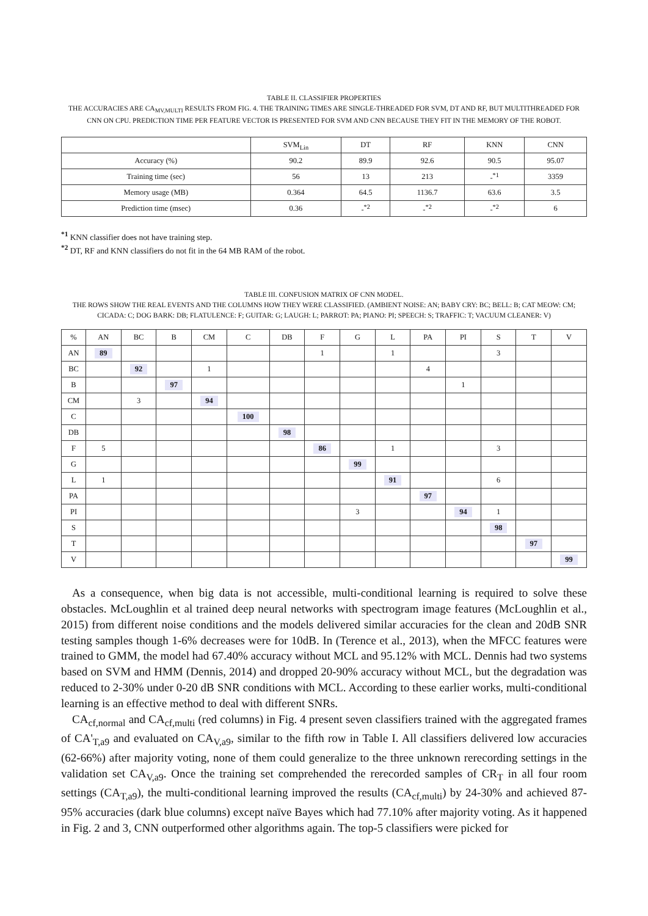TABLE II. CLASSIFIER PROPERTIES
THE ACCURACIES ARE CA<sub>MV,MULTI</sub> RESULTS FROM FIG. 4. THE TRAINING TIMES ARE SINGLE-THREADED FOR SVM, DT AND RF, BUT MULTITHREADED FOR CNN ON CPU. PREDICTION TIME PER FEATURE VECTOR IS PRESENTED FOR SVM AND CNN BECAUSE THEY FIT IN THE MEMORY OF THE ROBOT.
| | SVM<sub>Lin</sub> | DT | RF | KNN | CNN |
| --- | --- | --- | --- | --- | --- |
| Accuracy (%) | 90.2 | 89.9 | 92.6 | 90.5 | 95.07 |
| Training time (sec) | 56 | 13 | 213 | -<sup>*1</sup> | 3359 |
| Memory usage (MB) | 0.364 | 64.5 | 1136.7 | 63.6 | 3.5 |
| Prediction time (msec) | 0.36 | -<sup>*2</sup> | -<sup>*2</sup> | -<sup>*2</sup> | 6 |
<sup>*1</sup> KNN classifier does not have training step.
<sup>*2</sup> DT, RF and KNN classifiers do not fit in the 64 MB RAM of the robot.
TABLE III. CONFUSION MATRIX OF CNN MODEL.
THE ROWS SHOW THE REAL EVENTS AND THE COLUMNS HOW THEY WERE CLASSIFIED. (AMBIENT NOISE: AN; BABY CRY: BC; BELL: B; CAT MEOW: CM; CICADA: C; DOG BARK: DB; FLATULENCE: F; GUITAR: G; LAUGH: L; PARROT: PA; PIANO: PI; SPEECH: S; TRAFFIC: T; VACUUM CLEANER: V)
| % | AN | BC | B | CM | C | DB | F | G | L | PA | PI | S | T | V |
| --- | --- | --- | --- | --- | --- | --- | --- | --- | --- | --- | --- | --- | --- | --- |
| AN | 89 | | | | | | 1 | | 1 | | | 3 | | |
| BC | | 92 | | 1 | | | | | | 4 | | | | |
| B | | | 97 | | | | | | | | 1 | | | |
| CM | | 3 | | 94 | | | | | | | | | | |
| C | | | | | 100 | | | | | | | | | |
| DB | | | | | | 98 | | | | | | | | |
| F | 5 | | | | | | 86 | | 1 | | | 3 | | |
| G | | | | | | | | 99 | | | | | | |
| L | 1 | | | | | | | | 91 | | | 6 | | |
| PA | | | | | | | | | | 97 | | | | |
| PI | | | | | | | | 3 | | | 94 | 1 | | |
| S | | | | | | | | | | | | 98 | | |
| T | | | | | | | | | | | | | 97 | |
| V | | | | | | | | | | | | | | 99 |
As a consequence, when big data is not accessible, multi-conditional learning is required to solve these obstacles. McLoughlin et al trained deep neural networks with spectrogram image features (McLoughlin et al., 2015) from different noise conditions and the models delivered similar accuracies for the clean and 20dB SNR testing samples though 1-6% decreases were for 10dB. In (Terence et al., 2013), when the MFCC features were trained to GMM, the model had 67.40% accuracy without MCL and 95.12% with MCL. Dennis had two systems based on SVM and HMM (Dennis, 2014) and dropped 20-90% accuracy without MCL, but the degradation was reduced to 2-30% under 0-20 dB SNR conditions with MCL. According to these earlier works, multi-conditional learning is an effective method to deal with different SNRs.
CA<sub>cf,normal</sub> and CA<sub>cf,multi</sub> (red columns) in Fig. 4 present seven classifiers trained with the aggregated frames of CA'<sub>T,a9</sub> and evaluated on CA<sub>V,a9</sub>, similar to the fifth row in Table I. All classifiers delivered low accuracies (62-66%) after majority voting, none of them could generalize to the three unknown rerecording settings in the validation set CA<sub>V,a9</sub>. Once the training set comprehended the rerecorded samples of CR<sub>T</sub> in all four room settings (CA<sub>T,a9</sub>), the multi-conditional learning improved the results (CA<sub>cf,multi</sub>) by 24-30% and achieved 87-95% accuracies (dark blue columns) except naïve Bayes which had 77.10% after majority voting. As it happened in Fig. 2 and 3, CNN outperformed other algorithms again. The top-5 classifiers were picked for